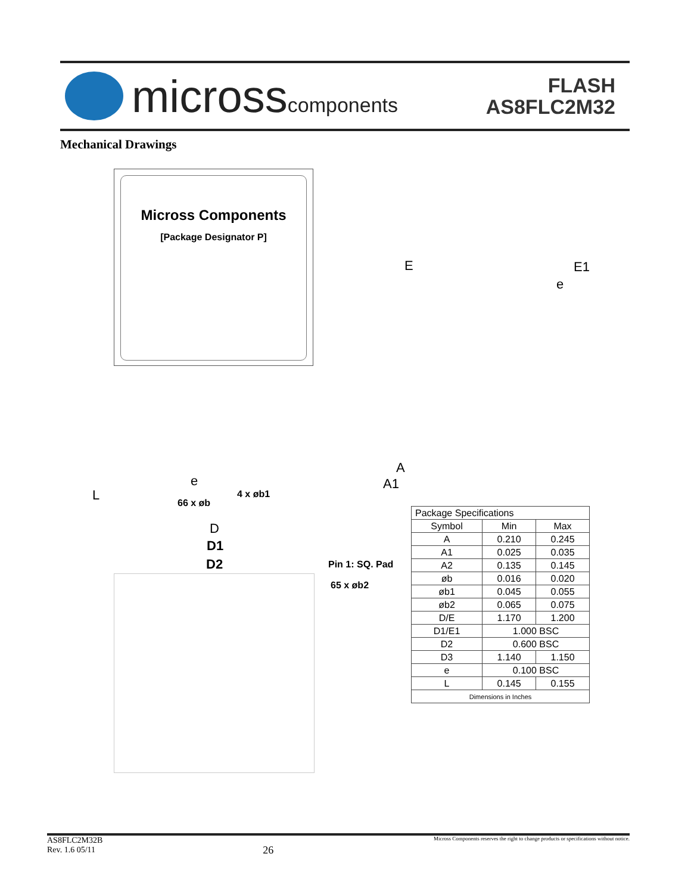microsscomponents
FLASH
AS8FLC2M32
Mechanical Drawings
Micross Components
[Package Designator P]
E E1
e
A
A1
e
L 4 x øb1
66 x øb
D
D1
D2 Pin 1: SQ. Pad
65 x øb2
| Package Specifications | | |
| --- | --- | --- |
| Symbol | Min | Max |
| A | 0.210 | 0.245 |
| A1 | 0.025 | 0.035 |
| A2 | 0.135 | 0.145 |
| øb | 0.016 | 0.020 |
| øb1 | 0.045 | 0.055 |
| øb2 | 0.065 | 0.075 |
| D/E | 1.170 | 1.200 |
| D1/E1 | 1.000 BSC | |
| D2 | 0.600 BSC | |
| D3 | 1.140 | 1.150 |
| e | 0.100 BSC | |
| L | 0.145 | 0.155 |
| Dimensions in Inches | | |
AS8FLC2M32B
Rev. 1.6 05/11
26
Micross Components reserves the right to change products or specifications without notice.